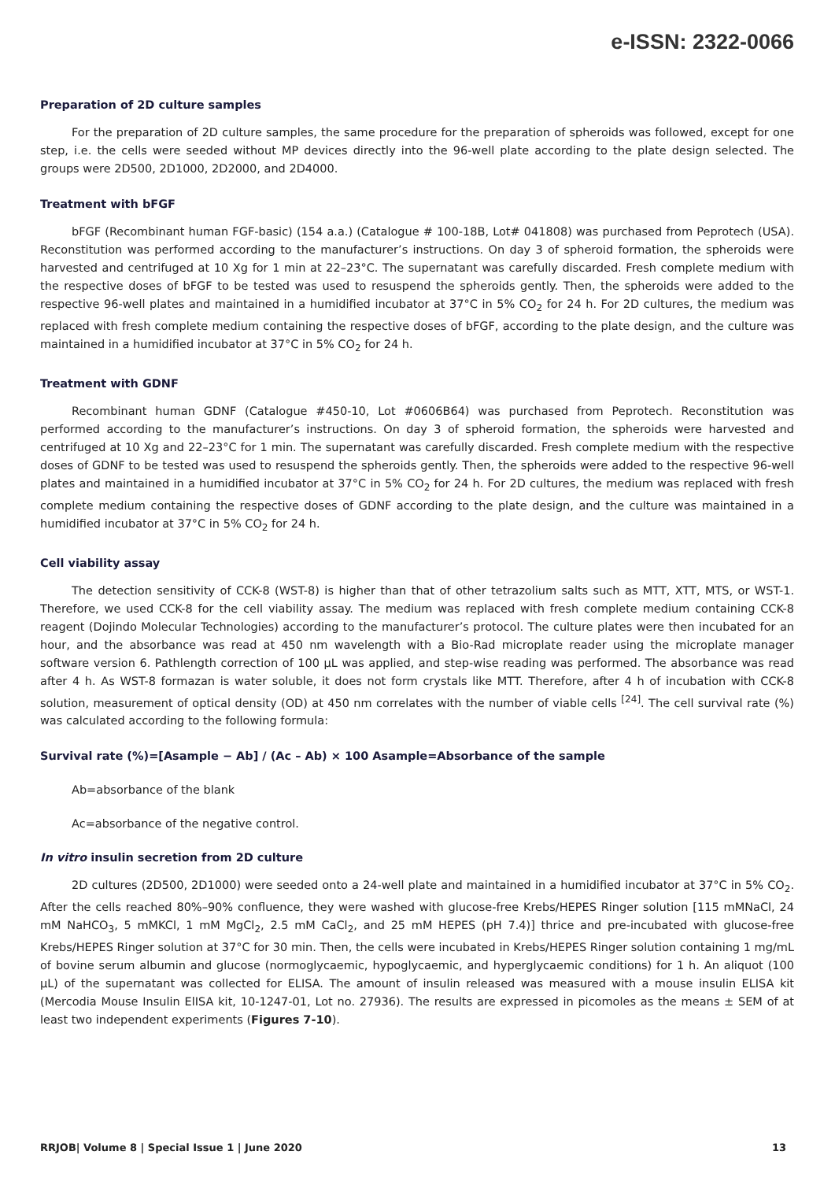e-ISSN: 2322-0066
Preparation of 2D culture samples
For the preparation of 2D culture samples, the same procedure for the preparation of spheroids was followed, except for one step, i.e. the cells were seeded without MP devices directly into the 96-well plate according to the plate design selected. The groups were 2D500, 2D1000, 2D2000, and 2D4000.
Treatment with bFGF
bFGF (Recombinant human FGF-basic) (154 a.a.) (Catalogue # 100-18B, Lot# 041808) was purchased from Peprotech (USA). Reconstitution was performed according to the manufacturer’s instructions. On day 3 of spheroid formation, the spheroids were harvested and centrifuged at 10 Xg for 1 min at 22–23°C. The supernatant was carefully discarded. Fresh complete medium with the respective doses of bFGF to be tested was used to resuspend the spheroids gently. Then, the spheroids were added to the respective 96-well plates and maintained in a humidified incubator at 37°C in 5% CO<sub>2</sub> for 24 h. For 2D cultures, the medium was replaced with fresh complete medium containing the respective doses of bFGF, according to the plate design, and the culture was maintained in a humidified incubator at 37°C in 5% CO<sub>2</sub> for 24 h.
Treatment with GDNF
Recombinant human GDNF (Catalogue #450-10, Lot #0606B64) was purchased from Peprotech. Reconstitution was performed according to the manufacturer’s instructions. On day 3 of spheroid formation, the spheroids were harvested and centrifuged at 10 Xg and 22–23°C for 1 min. The supernatant was carefully discarded. Fresh complete medium with the respective doses of GDNF to be tested was used to resuspend the spheroids gently. Then, the spheroids were added to the respective 96-well plates and maintained in a humidified incubator at 37°C in 5% CO<sub>2</sub> for 24 h. For 2D cultures, the medium was replaced with fresh complete medium containing the respective doses of GDNF according to the plate design, and the culture was maintained in a humidified incubator at 37°C in 5% CO<sub>2</sub> for 24 h.
Cell viability assay
The detection sensitivity of CCK-8 (WST-8) is higher than that of other tetrazolium salts such as MTT, XTT, MTS, or WST-1. Therefore, we used CCK-8 for the cell viability assay. The medium was replaced with fresh complete medium containing CCK-8 reagent (Dojindo Molecular Technologies) according to the manufacturer’s protocol. The culture plates were then incubated for an hour, and the absorbance was read at 450 nm wavelength with a Bio-Rad microplate reader using the microplate manager software version 6. Pathlength correction of 100 μL was applied, and step-wise reading was performed. The absorbance was read after 4 h. As WST-8 formazan is water soluble, it does not form crystals like MTT. Therefore, after 4 h of incubation with CCK-8 solution, measurement of optical density (OD) at 450 nm correlates with the number of viable cells <sup>[24]</sup>. The cell survival rate (%) was calculated according to the following formula:
Survival rate (%)=[Asample − Ab] / (Ac – Ab) × 100 Asample=Absorbance of the sample
Ab=absorbance of the blank
Ac=absorbance of the negative control.
In vitro insulin secretion from 2D culture
2D cultures (2D500, 2D1000) were seeded onto a 24-well plate and maintained in a humidified incubator at 37°C in 5% CO<sub>2</sub>. After the cells reached 80%–90% confluence, they were washed with glucose-free Krebs/HEPES Ringer solution [115 mMNaCl, 24 mM NaHCO<sub>3</sub>, 5 mMKCl, 1 mM MgCl<sub>2</sub>, 2.5 mM CaCl<sub>2</sub>, and 25 mM HEPES (pH 7.4)] thrice and pre-incubated with glucose-free Krebs/HEPES Ringer solution at 37°C for 30 min. Then, the cells were incubated in Krebs/HEPES Ringer solution containing 1 mg/mL of bovine serum albumin and glucose (normoglycaemic, hypoglycaemic, and hyperglycaemic conditions) for 1 h. An aliquot (100 μL) of the supernatant was collected for ELISA. The amount of insulin released was measured with a mouse insulin ELISA kit (Mercodia Mouse Insulin ElISA kit, 10-1247-01, Lot no. 27936). The results are expressed in picomoles as the means ± SEM of at least two independent experiments (Figures 7-10).
RRJOB| Volume 8 | Special Issue 1 | June 2020 13